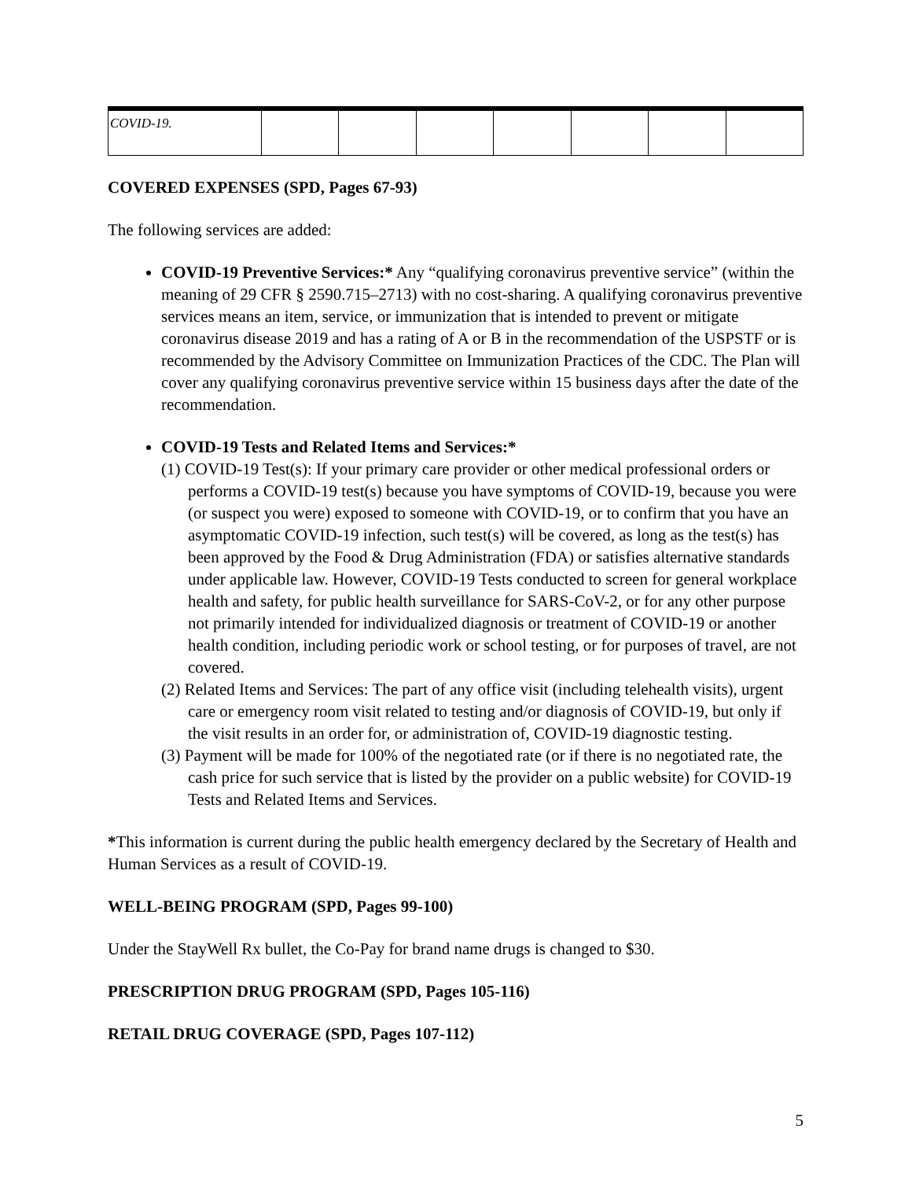| COVID-19. | | | | | | | |
COVERED EXPENSES (SPD, Pages 67-93)
The following services are added:
COVID-19 Preventive Services:* Any “qualifying coronavirus preventive service” (within the meaning of 29 CFR § 2590.715–2713) with no cost-sharing. A qualifying coronavirus preventive services means an item, service, or immunization that is intended to prevent or mitigate coronavirus disease 2019 and has a rating of A or B in the recommendation of the USPSTF or is recommended by the Advisory Committee on Immunization Practices of the CDC. The Plan will cover any qualifying coronavirus preventive service within 15 business days after the date of the recommendation.
COVID-19 Tests and Related Items and Services:*
(1) COVID-19 Test(s): If your primary care provider or other medical professional orders or performs a COVID-19 test(s) because you have symptoms of COVID-19, because you were (or suspect you were) exposed to someone with COVID-19, or to confirm that you have an asymptomatic COVID-19 infection, such test(s) will be covered, as long as the test(s) has been approved by the Food & Drug Administration (FDA) or satisfies alternative standards under applicable law. However, COVID-19 Tests conducted to screen for general workplace health and safety, for public health surveillance for SARS-CoV-2, or for any other purpose not primarily intended for individualized diagnosis or treatment of COVID-19 or another health condition, including periodic work or school testing, or for purposes of travel, are not covered.
(2) Related Items and Services: The part of any office visit (including telehealth visits), urgent care or emergency room visit related to testing and/or diagnosis of COVID-19, but only if the visit results in an order for, or administration of, COVID-19 diagnostic testing.
(3) Payment will be made for 100% of the negotiated rate (or if there is no negotiated rate, the cash price for such service that is listed by the provider on a public website) for COVID-19 Tests and Related Items and Services.
*This information is current during the public health emergency declared by the Secretary of Health and Human Services as a result of COVID-19.
WELL-BEING PROGRAM (SPD, Pages 99-100)
Under the StayWell Rx bullet, the Co-Pay for brand name drugs is changed to $30.
PRESCRIPTION DRUG PROGRAM (SPD, Pages 105-116)
RETAIL DRUG COVERAGE (SPD, Pages 107-112)
5